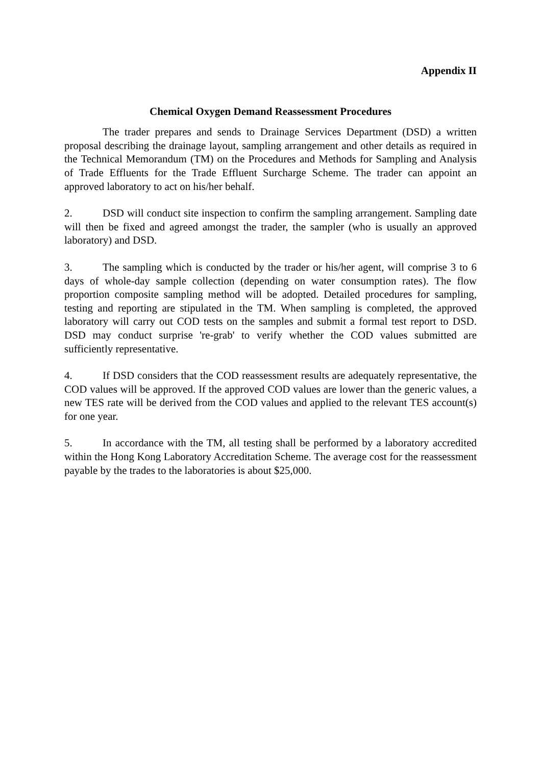Appendix II
Chemical Oxygen Demand Reassessment Procedures
The trader prepares and sends to Drainage Services Department (DSD) a written proposal describing the drainage layout, sampling arrangement and other details as required in the Technical Memorandum (TM) on the Procedures and Methods for Sampling and Analysis of Trade Effluents for the Trade Effluent Surcharge Scheme. The trader can appoint an approved laboratory to act on his/her behalf.
2. DSD will conduct site inspection to confirm the sampling arrangement. Sampling date will then be fixed and agreed amongst the trader, the sampler (who is usually an approved laboratory) and DSD.
3. The sampling which is conducted by the trader or his/her agent, will comprise 3 to 6 days of whole-day sample collection (depending on water consumption rates). The flow proportion composite sampling method will be adopted. Detailed procedures for sampling, testing and reporting are stipulated in the TM. When sampling is completed, the approved laboratory will carry out COD tests on the samples and submit a formal test report to DSD. DSD may conduct surprise 're-grab' to verify whether the COD values submitted are sufficiently representative.
4. If DSD considers that the COD reassessment results are adequately representative, the COD values will be approved. If the approved COD values are lower than the generic values, a new TES rate will be derived from the COD values and applied to the relevant TES account(s) for one year.
5. In accordance with the TM, all testing shall be performed by a laboratory accredited within the Hong Kong Laboratory Accreditation Scheme. The average cost for the reassessment payable by the trades to the laboratories is about $25,000.